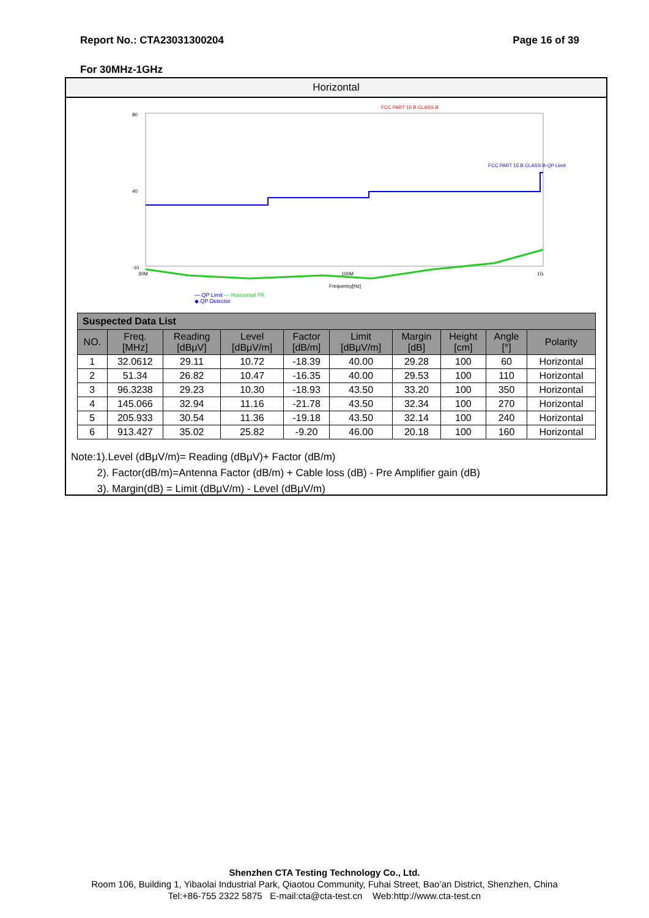Report No.: CTA23031300204 Page 16 of 39
For 30MHz-1GHz
Horizontal
FCC PART 15 B CLASS B
80
40
-10
30M
100M
1G
Frequency[Hz]
FCC PART 15 B CLASS B-QP Limit
— QP Limit — Horizontal PK
◆ QP Detector
| Suspected Data List | | | | | | | | | |
| NO. | Freq. [MHz] | Reading [dBμV] | Level [dBμV/m] | Factor [dB/m] | Limit [dBμV/m] | Margin [dB] | Height [cm] | Angle [°] | Polarity |
| 1 | 32.0612 | 29.11 | 10.72 | -18.39 | 40.00 | 29.28 | 100 | 60 | Horizontal |
| 2 | 51.34 | 26.82 | 10.47 | -16.35 | 40.00 | 29.53 | 100 | 110 | Horizontal |
| 3 | 96.3238 | 29.23 | 10.30 | -18.93 | 43.50 | 33.20 | 100 | 350 | Horizontal |
| 4 | 145.066 | 32.94 | 11.16 | -21.78 | 43.50 | 32.34 | 100 | 270 | Horizontal |
| 5 | 205.933 | 30.54 | 11.36 | -19.18 | 43.50 | 32.14 | 100 | 240 | Horizontal |
| 6 | 913.427 | 35.02 | 25.82 | -9.20 | 46.00 | 20.18 | 100 | 160 | Horizontal |
Note:1).Level (dBμV/m)= Reading (dBμV)+ Factor (dB/m)
2). Factor(dB/m)=Antenna Factor (dB/m) + Cable loss (dB) - Pre Amplifier gain (dB)
3). Margin(dB) = Limit (dBμV/m) - Level (dBμV/m)
Shenzhen CTA Testing Technology Co., Ltd.
Room 106, Building 1, Yibaolai Industrial Park, Qiaotou Community, Fuhai Street, Bao’an District, Shenzhen, China
Tel:+86-755 2322 5875 E-mail:cta@cta-test.cn Web:http://www.cta-test.cn